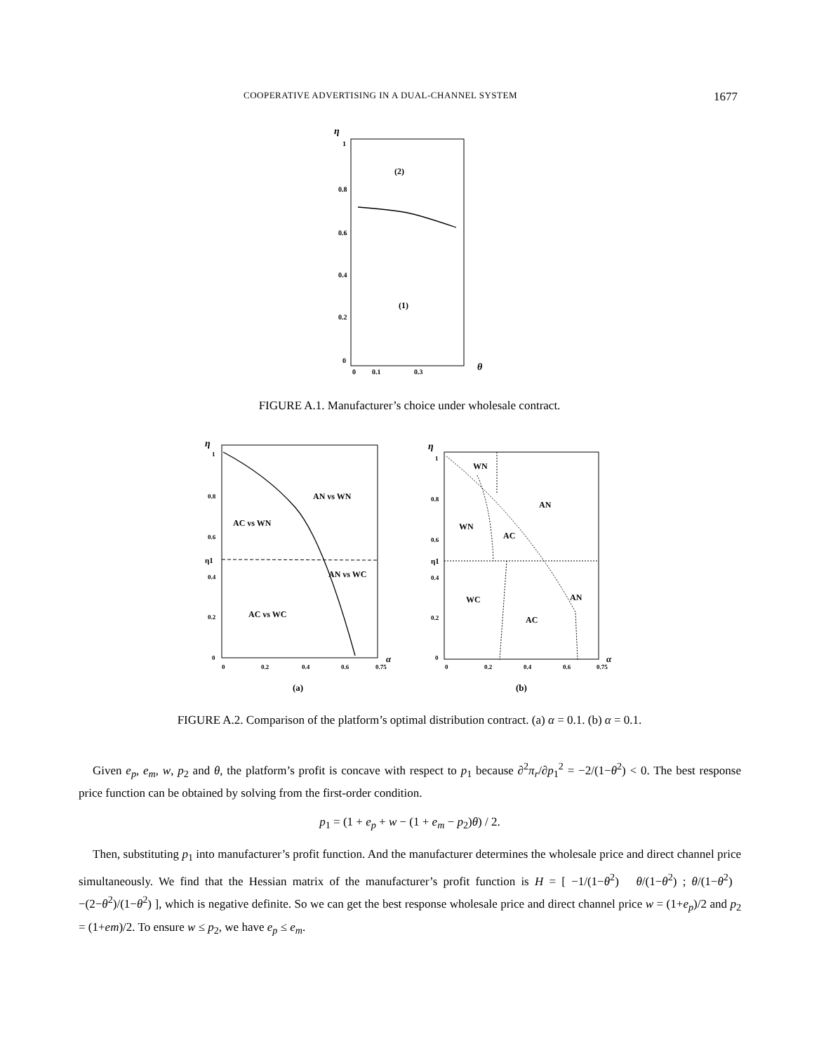COOPERATIVE ADVERTISING IN A DUAL-CHANNEL SYSTEM 1677
η
1
0.8
0.6
0.4
0.2
0
0
0.1
0.3
θ
(2)
(1)
FIGURE A.1. Manufacturer’s choice under wholesale contract.
η
1
0.8
0.6
η1
0.4
0.2
0
0
0.2
0.4
0.6
0.75
α
AN vs WN
AC vs WN
AN vs WC
AC vs WC
(a)
η
1
0.8
0.6
η1
0.4
0.2
0
0
0.2
0.4
0.6
0.75
α
WN
AN
WN
AC
WC
AN
AC
(b)
FIGURE A.2. Comparison of the platform’s optimal distribution contract. (a) α = 0.1. (b) α = 0.1.
Given e<sub>p</sub>, e<sub>m</sub>, w, p<sub>2</sub> and θ, the platform’s profit is concave with respect to p<sub>1</sub> because ∂<sup>2</sup>π<sub>r</sub>/∂p<sub>1</sub><sup>2</sup> = −2/(1−θ<sup>2</sup>) < 0. The best response price function can be obtained by solving from the first-order condition.
p<sub>1</sub> = (1 + e<sub>p</sub> + w − (1 + e<sub>m</sub> − p<sub>2</sub>)θ) / 2.
Then, substituting p<sub>1</sub> into manufacturer’s profit function. And the manufacturer determines the wholesale price and direct channel price simultaneously. We find that the Hessian matrix of the manufacturer’s profit function is H = [ −1/(1−θ<sup>2</sup>) θ/(1−θ<sup>2</sup>) ; θ/(1−θ<sup>2</sup>) −(2−θ<sup>2</sup>)/(1−θ<sup>2</sup>) ], which is negative definite. So we can get the best response wholesale price and direct channel price w = (1+e<sub>p</sub>)/2 and p<sub>2</sub> = (1+em)/2. To ensure w ≤ p<sub>2</sub>, we have e<sub>p</sub> ≤ e<sub>m</sub>.